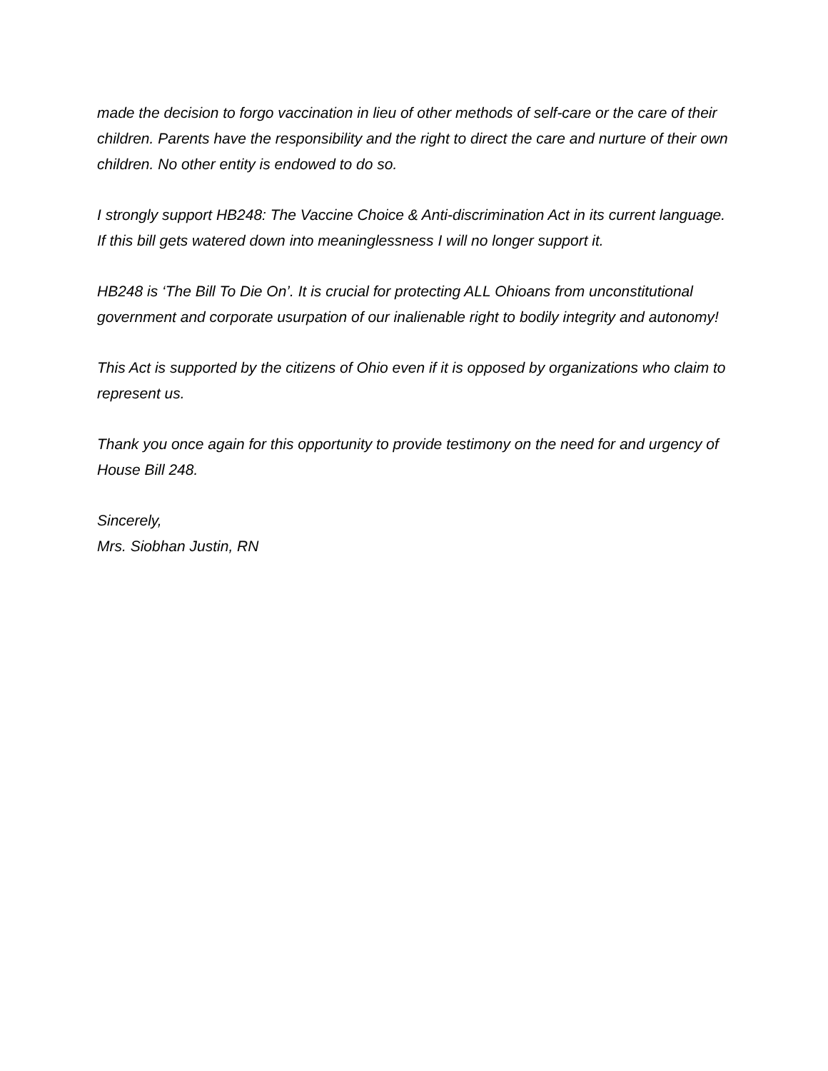made the decision to forgo vaccination in lieu of other methods of self-care or the care of their children. Parents have the responsibility and the right to direct the care and nurture of their own children. No other entity is endowed to do so.
I strongly support HB248: The Vaccine Choice & Anti-discrimination Act in its current language. If this bill gets watered down into meaninglessness I will no longer support it.
HB248 is ‘The Bill To Die On’. It is crucial for protecting ALL Ohioans from unconstitutional government and corporate usurpation of our inalienable right to bodily integrity and autonomy!
This Act is supported by the citizens of Ohio even if it is opposed by organizations who claim to represent us.
Thank you once again for this opportunity to provide testimony on the need for and urgency of House Bill 248.
Sincerely,
Mrs. Siobhan Justin, RN